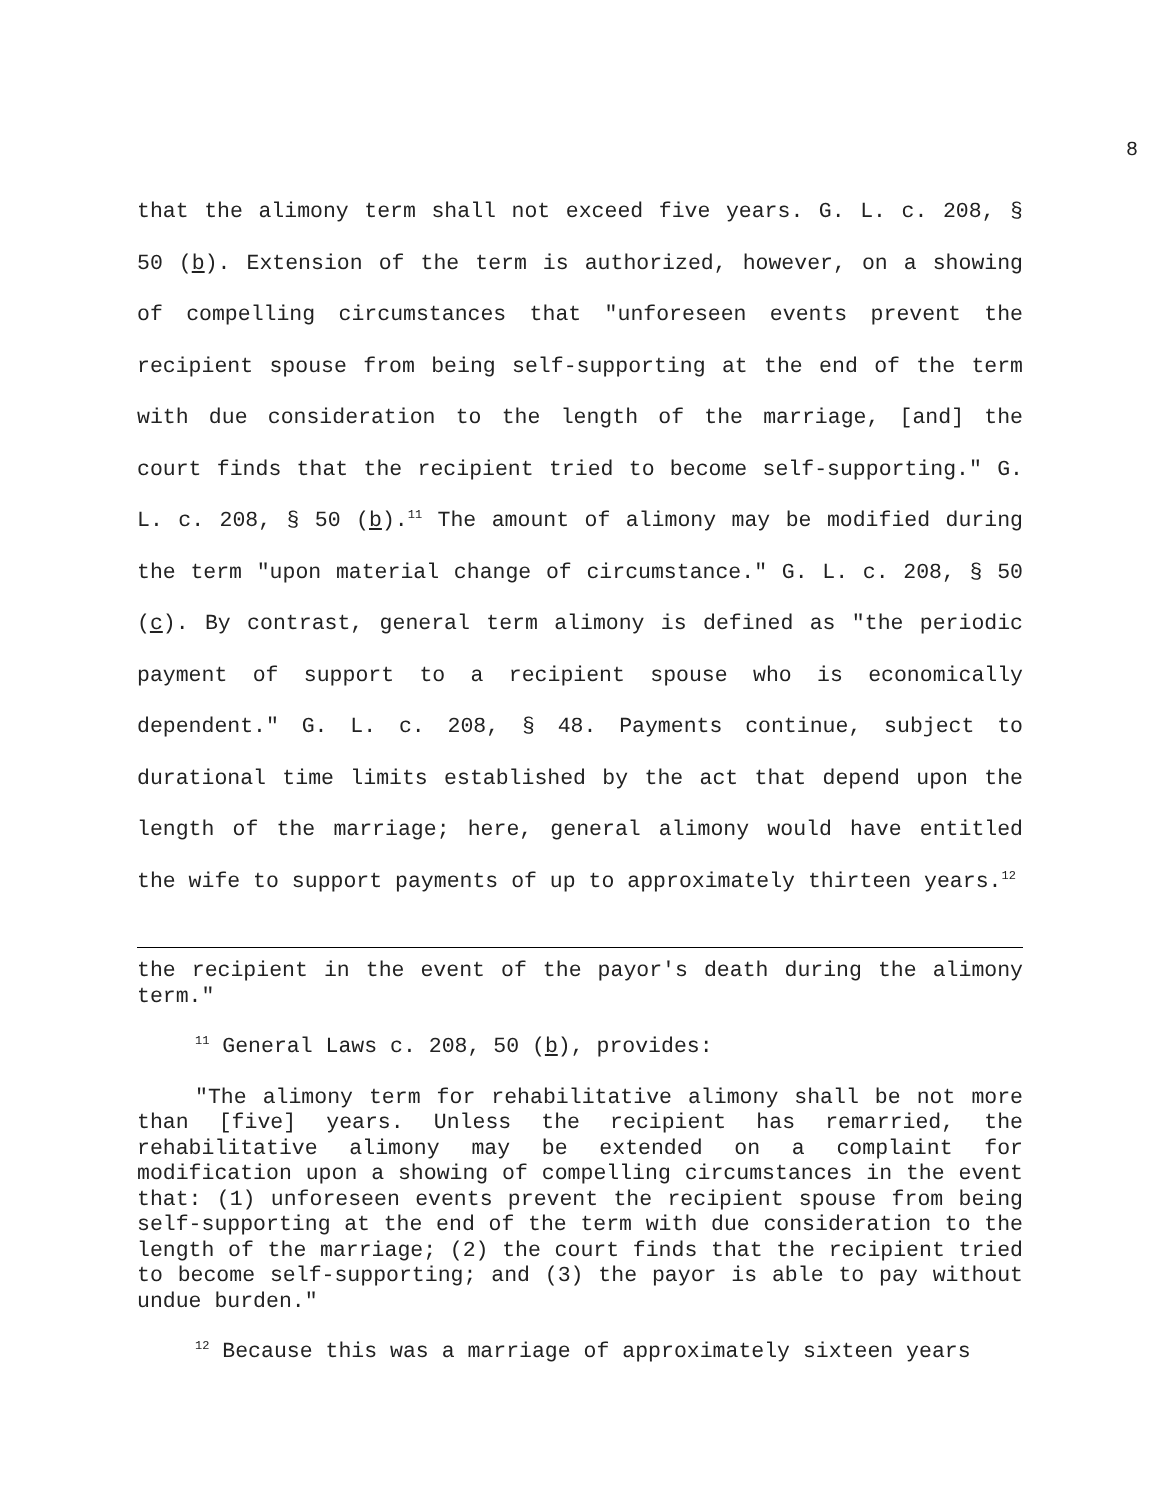8
that the alimony term shall not exceed five years. G. L. c. 208, § 50 (b). Extension of the term is authorized, however, on a showing of compelling circumstances that "unforeseen events prevent the recipient spouse from being self-supporting at the end of the term with due consideration to the length of the marriage, [and] the court finds that the recipient tried to become self-supporting." G. L. c. 208, § 50 (b).<sup>11</sup> The amount of alimony may be modified during the term "upon material change of circumstance." G. L. c. 208, § 50 (c). By contrast, general term alimony is defined as "the periodic payment of support to a recipient spouse who is economically dependent." G. L. c. 208, § 48. Payments continue, subject to durational time limits established by the act that depend upon the length of the marriage; here, general alimony would have entitled the wife to support payments of up to approximately thirteen years.<sup>12</sup>
the recipient in the event of the payor's death during the alimony term."
<sup>11</sup> General Laws c. 208, 50 (b), provides:
"The alimony term for rehabilitative alimony shall be not more than [five] years. Unless the recipient has remarried, the rehabilitative alimony may be extended on a complaint for modification upon a showing of compelling circumstances in the event that: (1) unforeseen events prevent the recipient spouse from being self-supporting at the end of the term with due consideration to the length of the marriage; (2) the court finds that the recipient tried to become self-supporting; and (3) the payor is able to pay without undue burden."
<sup>12</sup> Because this was a marriage of approximately sixteen years